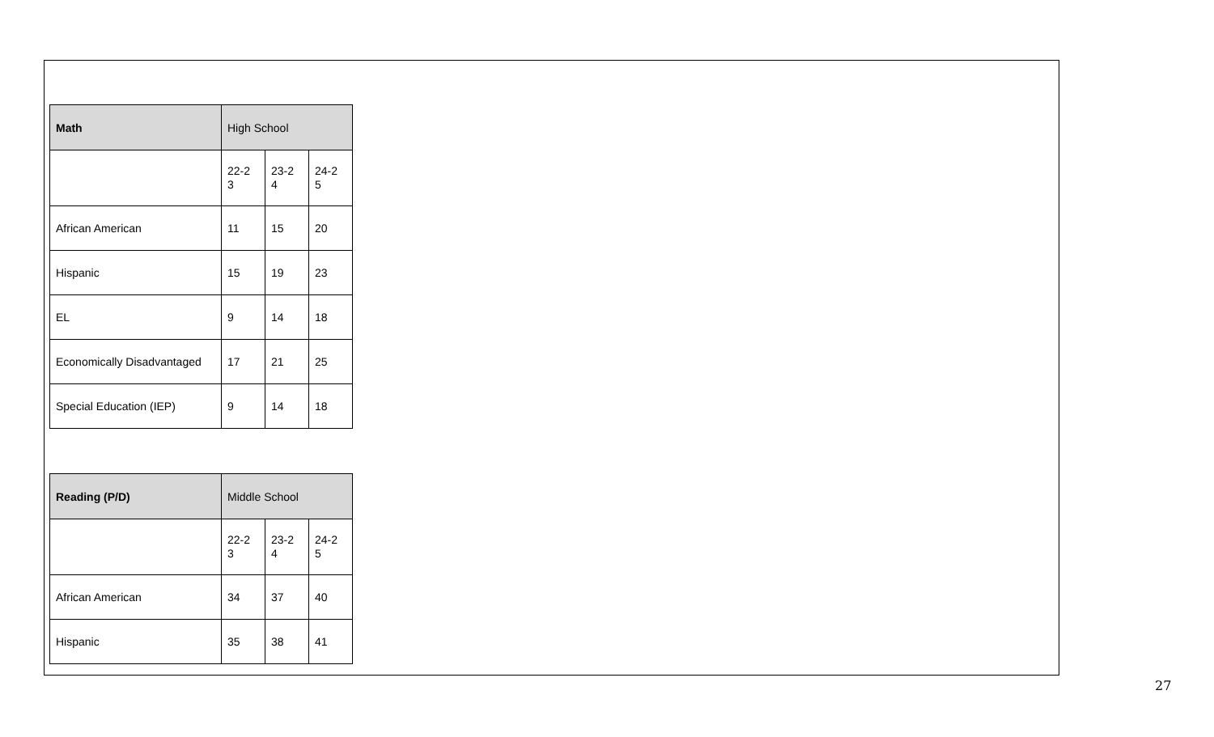| Math | High School | | |
| --- | --- | --- | --- |
| | 22-2 3 | 23-2 4 | 24-2 5 |
| African American | 11 | 15 | 20 |
| Hispanic | 15 | 19 | 23 |
| EL | 9 | 14 | 18 |
| Economically Disadvantaged | 17 | 21 | 25 |
| Special Education (IEP) | 9 | 14 | 18 |
| Reading (P/D) | Middle School | | |
| --- | --- | --- | --- |
| | 22-2 3 | 23-2 4 | 24-2 5 |
| African American | 34 | 37 | 40 |
| Hispanic | 35 | 38 | 41 |
27